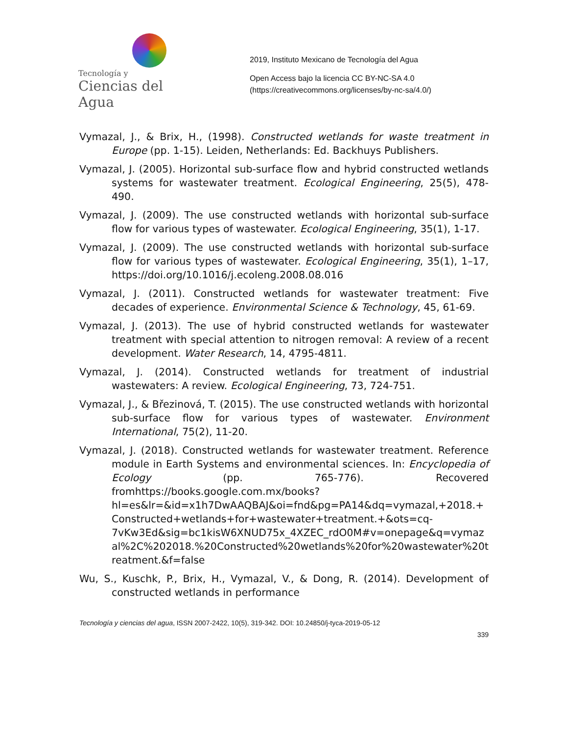Tecnología y
Ciencias del Agua
2019, Instituto Mexicano de Tecnología del Agua
Open Access bajo la licencia CC BY-NC-SA 4.0
(https://creativecommons.org/licenses/by-nc-sa/4.0/)
Vymazal, J., & Brix, H., (1998). Constructed wetlands for waste treatment in Europe (pp. 1-15). Leiden, Netherlands: Ed. Backhuys Publishers.
Vymazal, J. (2005). Horizontal sub-surface flow and hybrid constructed wetlands systems for wastewater treatment. Ecological Engineering, 25(5), 478-490.
Vymazal, J. (2009). The use constructed wetlands with horizontal sub-surface flow for various types of wastewater. Ecological Engineering, 35(1), 1-17.
Vymazal, J. (2009). The use constructed wetlands with horizontal sub-surface flow for various types of wastewater. Ecological Engineering, 35(1), 1–17, https://doi.org/10.1016/j.ecoleng.2008.08.016
Vymazal, J. (2011). Constructed wetlands for wastewater treatment: Five decades of experience. Environmental Science & Technology, 45, 61-69.
Vymazal, J. (2013). The use of hybrid constructed wetlands for wastewater treatment with special attention to nitrogen removal: A review of a recent development. Water Research, 14, 4795-4811.
Vymazal, J. (2014). Constructed wetlands for treatment of industrial wastewaters: A review. Ecological Engineering, 73, 724-751.
Vymazal, J., & Březinová, T. (2015). The use constructed wetlands with horizontal sub-surface flow for various types of wastewater. Environment International, 75(2), 11-20.
Vymazal, J. (2018). Constructed wetlands for wastewater treatment. Reference module in Earth Systems and environmental sciences. In: Encyclopedia of Ecology (pp. 765-776). Recovered fromhttps://books.google.com.mx/books?hl=es&lr=&id=x1h7DwAAQBAJ&oi=fnd&pg=PA14&dq=vymazal,+2018.+Constructed+wetlands+for+wastewater+treatment.+&ots=cq-7vKw3Ed&sig=bc1kisW6XNUD75x_4XZEC_rdO0M#v=onepage&q=vymazal%2C%202018.%20Constructed%20wetlands%20for%20wastewater%20treatment.&f=false
Wu, S., Kuschk, P., Brix, H., Vymazal, V., & Dong, R. (2014). Development of constructed wetlands in performance
Tecnología y ciencias del agua, ISSN 2007-2422, 10(5), 319-342. DOI: 10.24850/j-tyca-2019-05-12
339